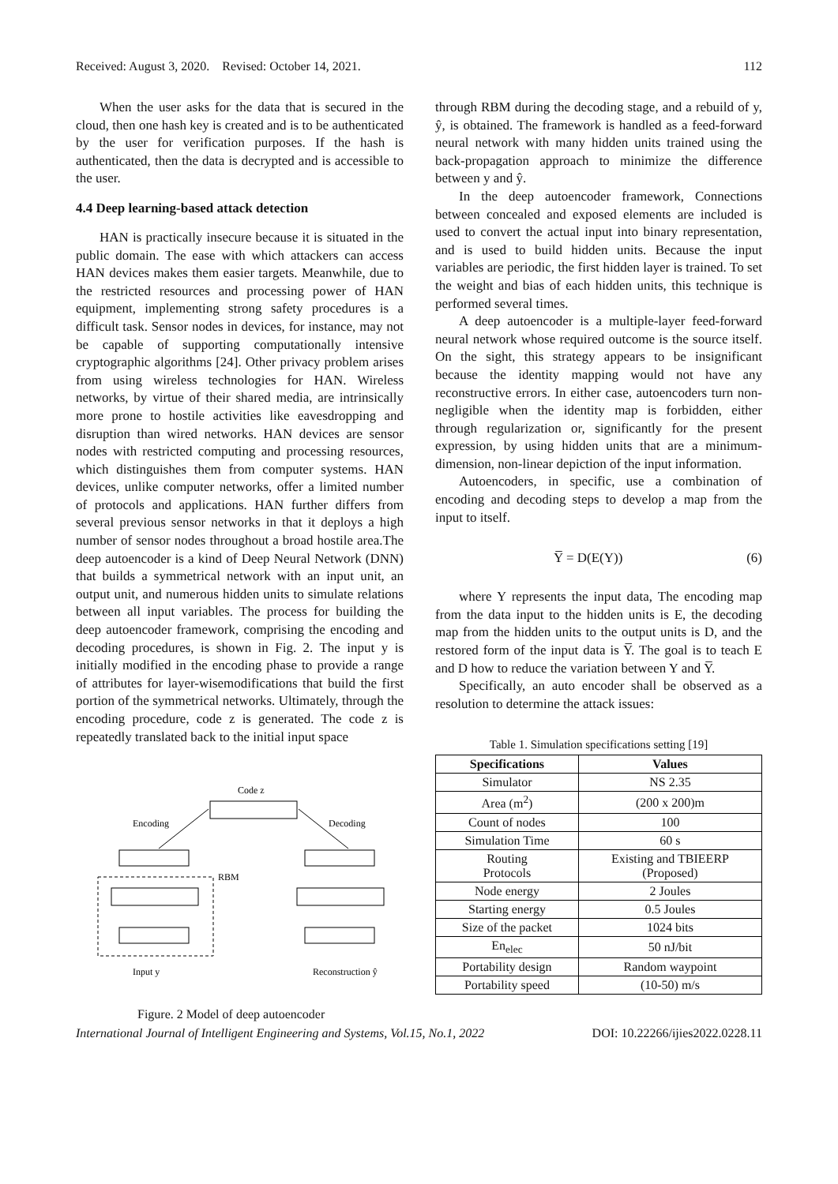Received: August 3, 2020. Revised: October 14, 2021. 112
When the user asks for the data that is secured in the cloud, then one hash key is created and is to be authenticated by the user for verification purposes. If the hash is authenticated, then the data is decrypted and is accessible to the user.
4.4 Deep learning-based attack detection
HAN is practically insecure because it is situated in the public domain. The ease with which attackers can access HAN devices makes them easier targets. Meanwhile, due to the restricted resources and processing power of HAN equipment, implementing strong safety procedures is a difficult task. Sensor nodes in devices, for instance, may not be capable of supporting computationally intensive cryptographic algorithms [24]. Other privacy problem arises from using wireless technologies for HAN. Wireless networks, by virtue of their shared media, are intrinsically more prone to hostile activities like eavesdropping and disruption than wired networks. HAN devices are sensor nodes with restricted computing and processing resources, which distinguishes them from computer systems. HAN devices, unlike computer networks, offer a limited number of protocols and applications. HAN further differs from several previous sensor networks in that it deploys a high number of sensor nodes throughout a broad hostile area.The deep autoencoder is a kind of Deep Neural Network (DNN) that builds a symmetrical network with an input unit, an output unit, and numerous hidden units to simulate relations between all input variables. The process for building the deep autoencoder framework, comprising the encoding and decoding procedures, is shown in Fig. 2. The input y is initially modified in the encoding phase to provide a range of attributes for layer-wisemodifications that build the first portion of the symmetrical networks. Ultimately, through the encoding procedure, code z is generated. The code z is repeatedly translated back to the initial input space
Code z
Encoding
Decoding
RBM
Input y
Reconstruction ŷ
Figure. 2 Model of deep autoencoder
through RBM during the decoding stage, and a rebuild of y, ŷ, is obtained. The framework is handled as a feed-forward neural network with many hidden units trained using the back-propagation approach to minimize the difference between y and ŷ.
In the deep autoencoder framework, Connections between concealed and exposed elements are included is used to convert the actual input into binary representation, and is used to build hidden units. Because the input variables are periodic, the first hidden layer is trained. To set the weight and bias of each hidden units, this technique is performed several times.
A deep autoencoder is a multiple-layer feed-forward neural network whose required outcome is the source itself. On the sight, this strategy appears to be insignificant because the identity mapping would not have any reconstructive errors. In either case, autoencoders turn non-negligible when the identity map is forbidden, either through regularization or, significantly for the present expression, by using hidden units that are a minimum-dimension, non-linear depiction of the input information.
Autoencoders, in specific, use a combination of encoding and decoding steps to develop a map from the input to itself.
Y̅ = D(E(Y)) (6)
where Y represents the input data, The encoding map from the data input to the hidden units is E, the decoding map from the hidden units to the output units is D, and the restored form of the input data is Y̅. The goal is to teach E and D how to reduce the variation between Y and Y̅.
Specifically, an auto encoder shall be observed as a resolution to determine the attack issues:
Table 1. Simulation specifications setting [19]
| Specifications | Values |
| --- | --- |
| Simulator | NS 2.35 |
| Area (m<sup>2</sup>) | (200 x 200)m |
| Count of nodes | 100 |
| Simulation Time | 60 s |
| Routing Protocols | Existing and TBIEERP (Proposed) |
| Node energy | 2 Joules |
| Starting energy | 0.5 Joules |
| Size of the packet | 1024 bits |
| En<sub>elec</sub> | 50 nJ/bit |
| Portability design | Random waypoint |
| Portability speed | (10-50) m/s |
International Journal of Intelligent Engineering and Systems, Vol.15, No.1, 2022 DOI: 10.22266/ijies2022.0228.11